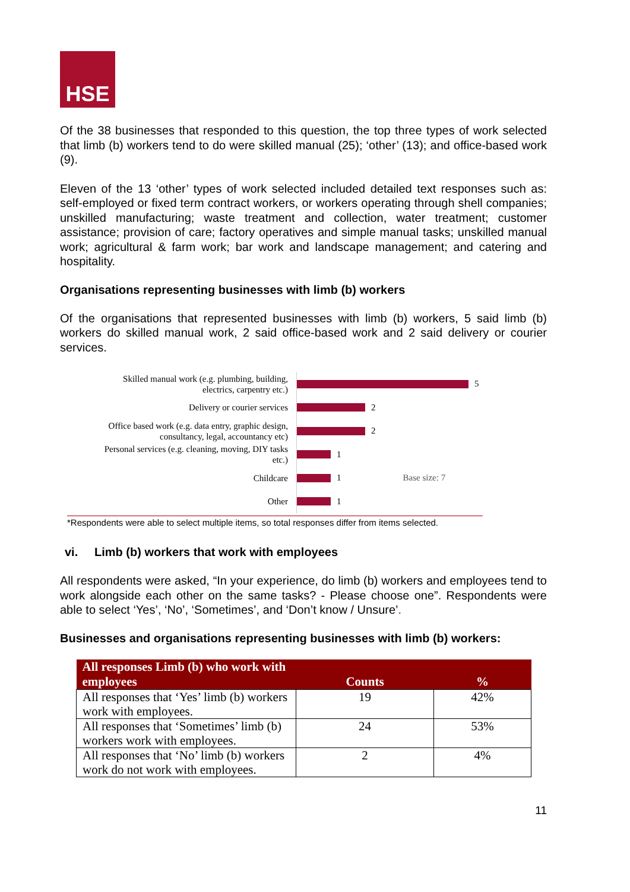HSE
Of the 38 businesses that responded to this question, the top three types of work selected that limb (b) workers tend to do were skilled manual (25); ‘other’ (13); and office-based work (9).
Eleven of the 13 ‘other’ types of work selected included detailed text responses such as: self-employed or fixed term contract workers, or workers operating through shell companies; unskilled manufacturing; waste treatment and collection, water treatment; customer assistance; provision of care; factory operatives and simple manual tasks; unskilled manual work; agricultural & farm work; bar work and landscape management; and catering and hospitality.
Organisations representing businesses with limb (b) workers
Of the organisations that represented businesses with limb (b) workers, 5 said limb (b) workers do skilled manual work, 2 said office-based work and 2 said delivery or courier services.
Skilled manual work (e.g. plumbing, building, electrics, carpentry etc.)
5
Delivery or courier services
2
Office based work (e.g. data entry, graphic design, consultancy, legal, accountancy etc)
2
Personal services (e.g. cleaning, moving, DIY tasks etc.)
1
Childcare
1 Base size: 7
Other
1
*Respondents were able to select multiple items, so total responses differ from items selected.
vi. Limb (b) workers that work with employees
All respondents were asked, “In your experience, do limb (b) workers and employees tend to work alongside each other on the same tasks? - Please choose one”. Respondents were able to select ‘Yes’, ‘No’, ‘Sometimes’, and ‘Don’t know / Unsure’.
Businesses and organisations representing businesses with limb (b) workers:
| All responses Limb (b) who work with employees | Counts | % |
| --- | --- | --- |
| All responses that ‘Yes’ limb (b) workers work with employees. | 19 | 42% |
| All responses that ‘Sometimes’ limb (b) workers work with employees. | 24 | 53% |
| All responses that ‘No’ limb (b) workers work do not work with employees. | 2 | 4% |
11